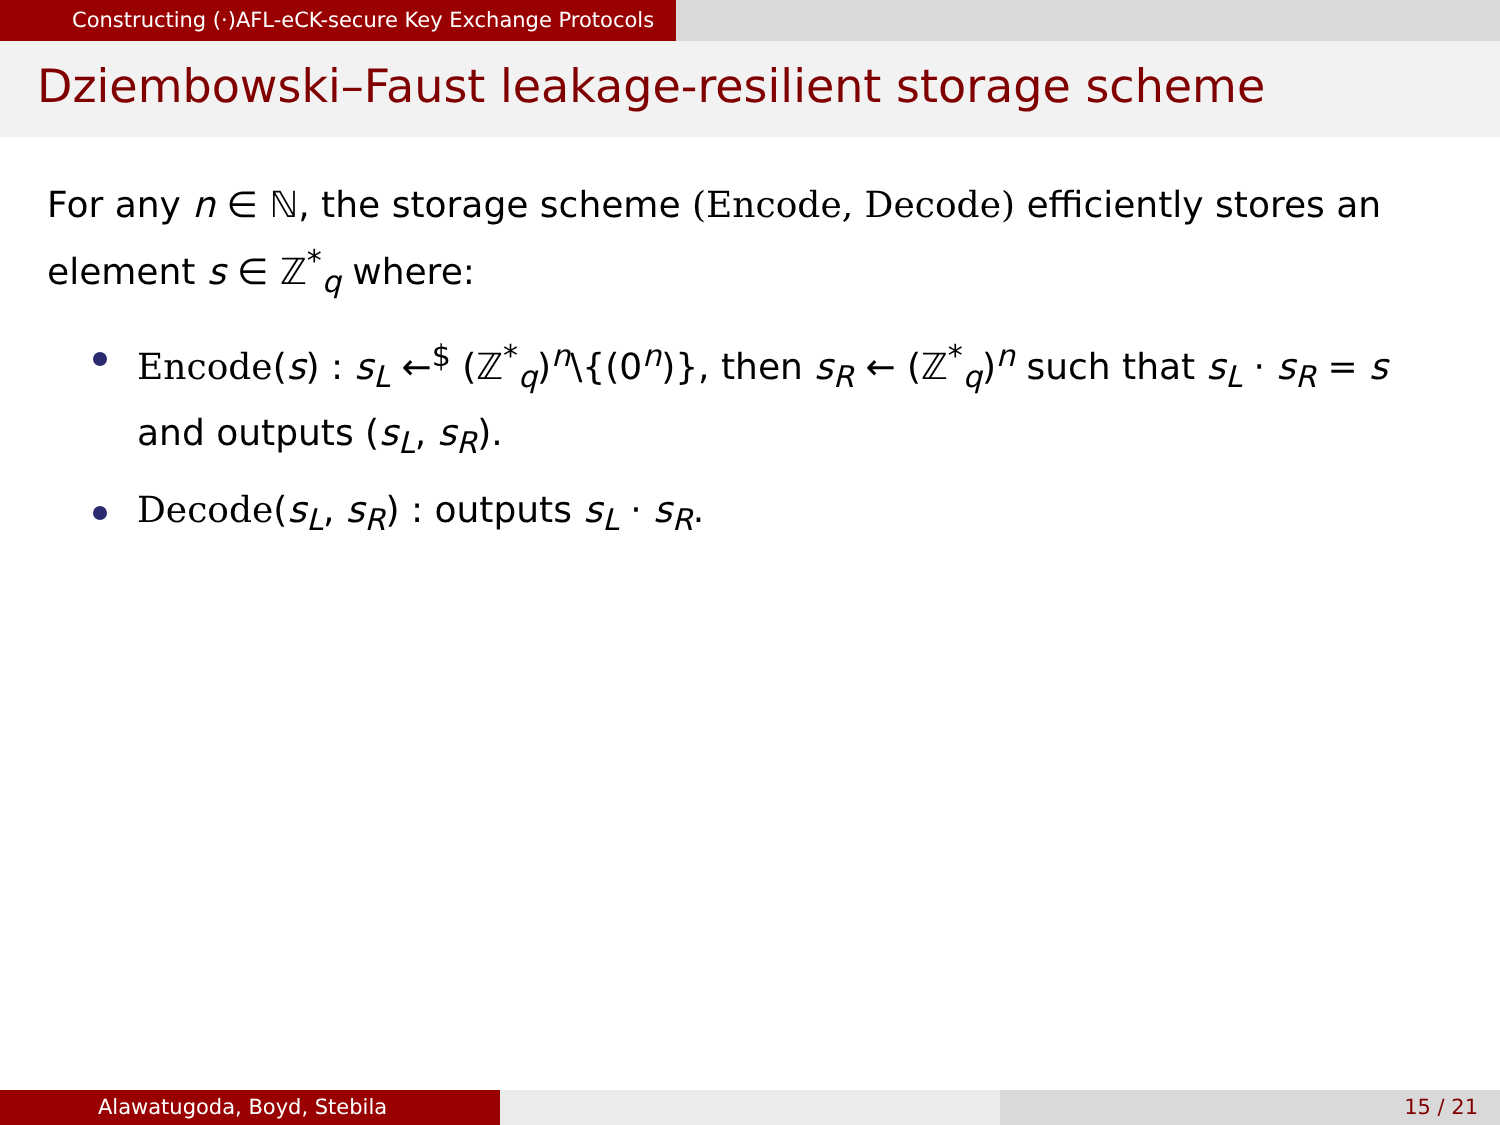Constructing (·)AFL-eCK-secure Key Exchange Protocols
Dziembowski–Faust leakage-resilient storage scheme
For any n ∈ ℕ, the storage scheme (Encode, Decode) efficiently stores an element s ∈ ℤ<sup>*</sup><sub>q</sub> where:
Encode(s) : s<sub>L</sub> ←<sup>$</sup> (ℤ<sup>*</sup><sub>q</sub>)<sup>n</sup>\{(0<sup>n</sup>)}, then s<sub>R</sub> ← (ℤ<sup>*</sup><sub>q</sub>)<sup>n</sup> such that s<sub>L</sub> · s<sub>R</sub> = s and outputs (s<sub>L</sub>, s<sub>R</sub>).
Decode(s<sub>L</sub>, s<sub>R</sub>) : outputs s<sub>L</sub> · s<sub>R</sub>.
Alawatugoda, Boyd, Stebila 15 / 21